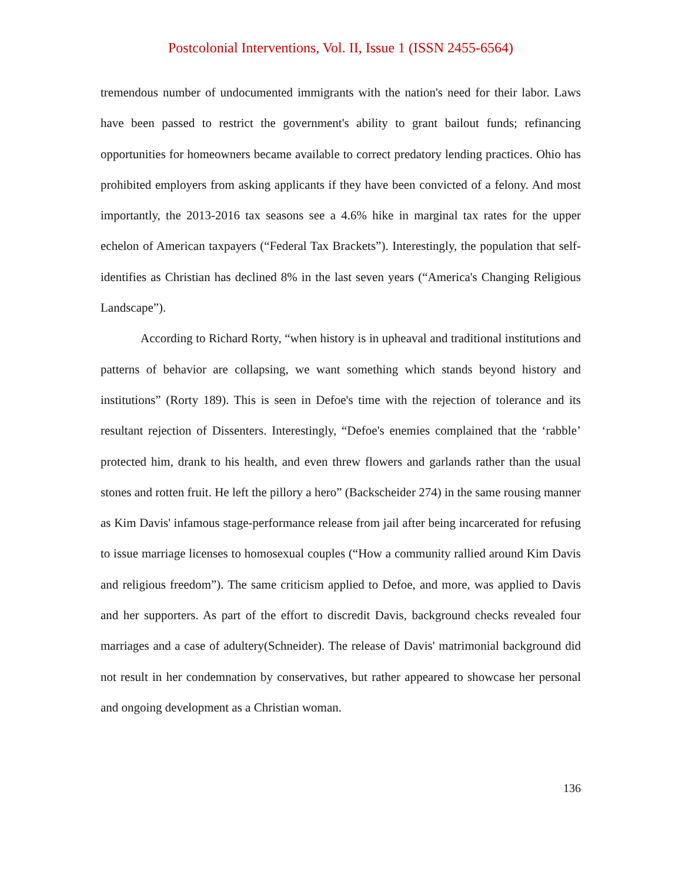Postcolonial Interventions, Vol. II, Issue 1 (ISSN 2455-6564)
tremendous number of undocumented immigrants with the nation's need for their labor. Laws have been passed to restrict the government's ability to grant bailout funds; refinancing opportunities for homeowners became available to correct predatory lending practices. Ohio has prohibited employers from asking applicants if they have been convicted of a felony. And most importantly, the 2013-2016 tax seasons see a 4.6% hike in marginal tax rates for the upper echelon of American taxpayers (“Federal Tax Brackets”). Interestingly, the population that self-identifies as Christian has declined 8% in the last seven years (“America's Changing Religious Landscape”).
According to Richard Rorty, “when history is in upheaval and traditional institutions and patterns of behavior are collapsing, we want something which stands beyond history and institutions” (Rorty 189). This is seen in Defoe's time with the rejection of tolerance and its resultant rejection of Dissenters. Interestingly, “Defoe's enemies complained that the ‘rabble’ protected him, drank to his health, and even threw flowers and garlands rather than the usual stones and rotten fruit. He left the pillory a hero” (Backscheider 274) in the same rousing manner as Kim Davis' infamous stage-performance release from jail after being incarcerated for refusing to issue marriage licenses to homosexual couples (“How a community rallied around Kim Davis and religious freedom”). The same criticism applied to Defoe, and more, was applied to Davis and her supporters. As part of the effort to discredit Davis, background checks revealed four marriages and a case of adultery(Schneider). The release of Davis' matrimonial background did not result in her condemnation by conservatives, but rather appeared to showcase her personal and ongoing development as a Christian woman.
136